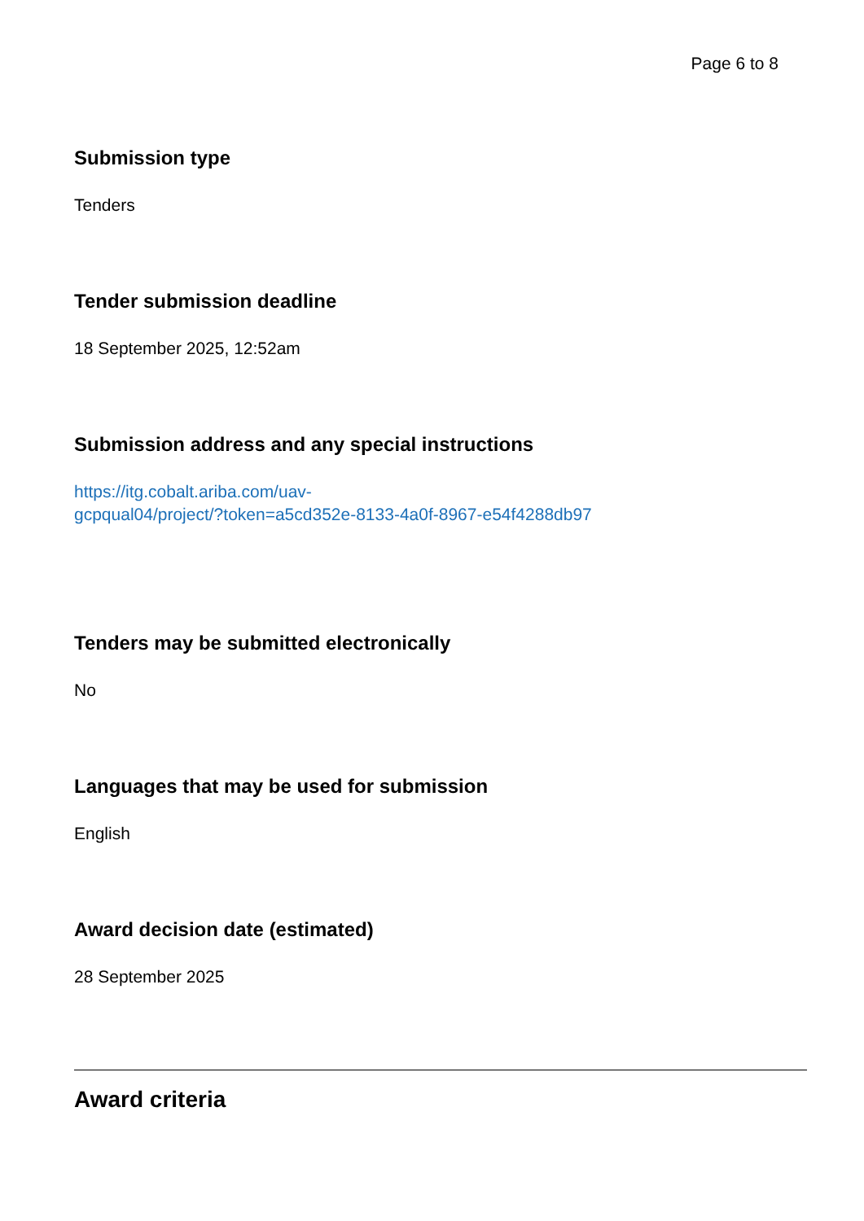Page 6 to 8
Submission type
Tenders
Tender submission deadline
18 September 2025, 12:52am
Submission address and any special instructions
https://itg.cobalt.ariba.com/uav-
gcpqual04/project/?token=a5cd352e-8133-4a0f-8967-e54f4288db97
Tenders may be submitted electronically
No
Languages that may be used for submission
English
Award decision date (estimated)
28 September 2025
Award criteria